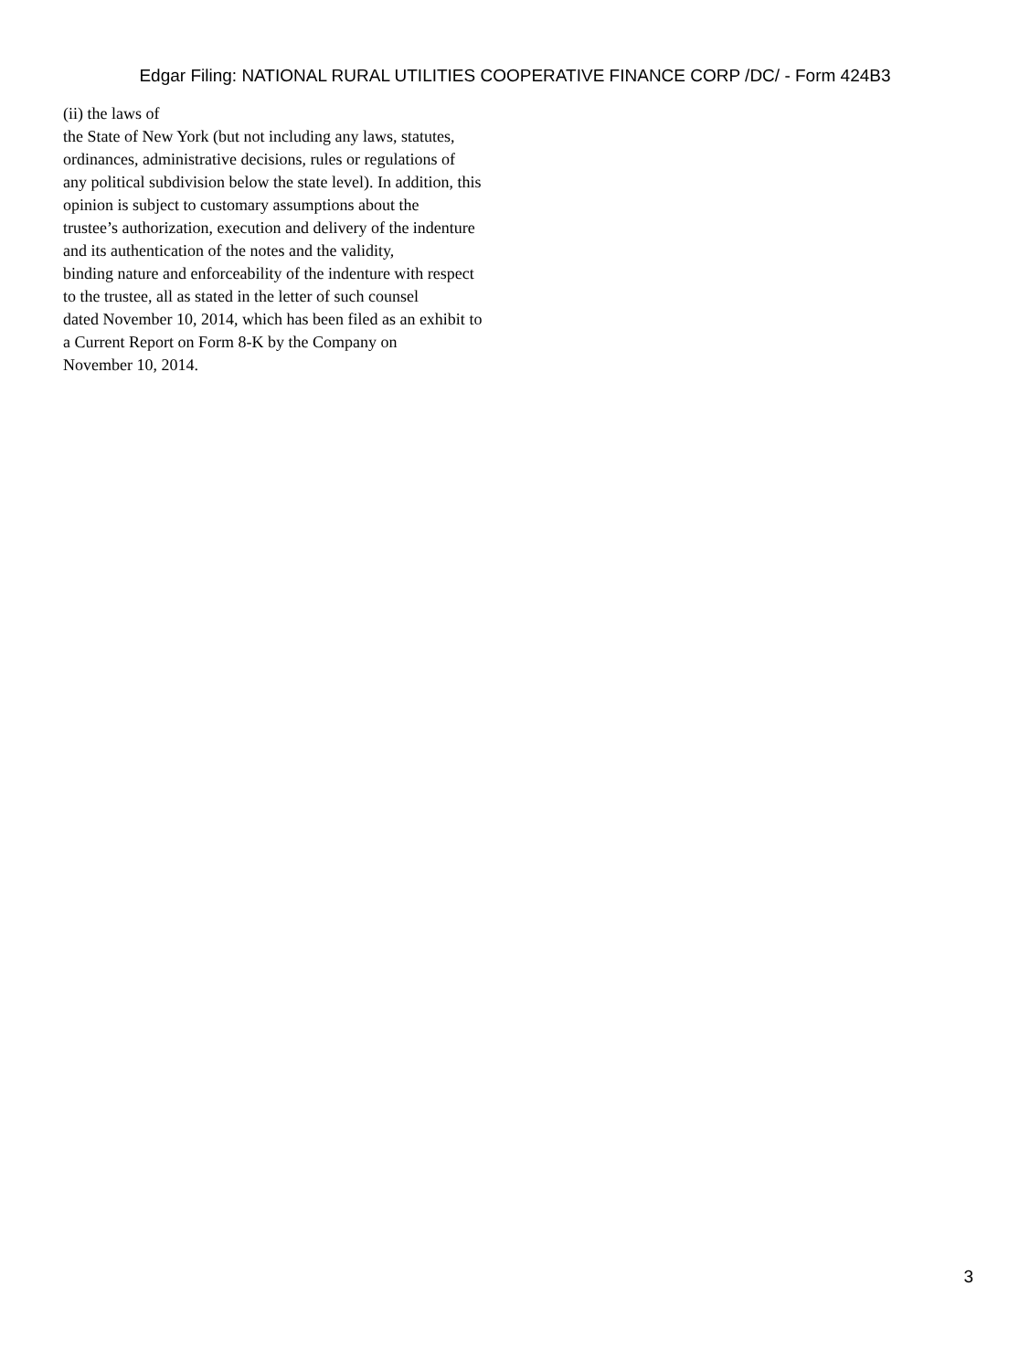Edgar Filing: NATIONAL RURAL UTILITIES COOPERATIVE FINANCE CORP /DC/ - Form 424B3
(ii) the laws of
the State of New York (but not including any laws, statutes, ordinances, administrative decisions, rules or regulations of
any political subdivision below the state level). In addition, this opinion is subject to customary assumptions about the
trustee’s authorization, execution and delivery of the indenture and its authentication of the notes and the validity,
binding nature and enforceability of the indenture with respect to the trustee, all as stated in the letter of such counsel
dated November 10, 2014, which has been filed as an exhibit to a Current Report on Form 8-K by the Company on
November 10, 2014.
3